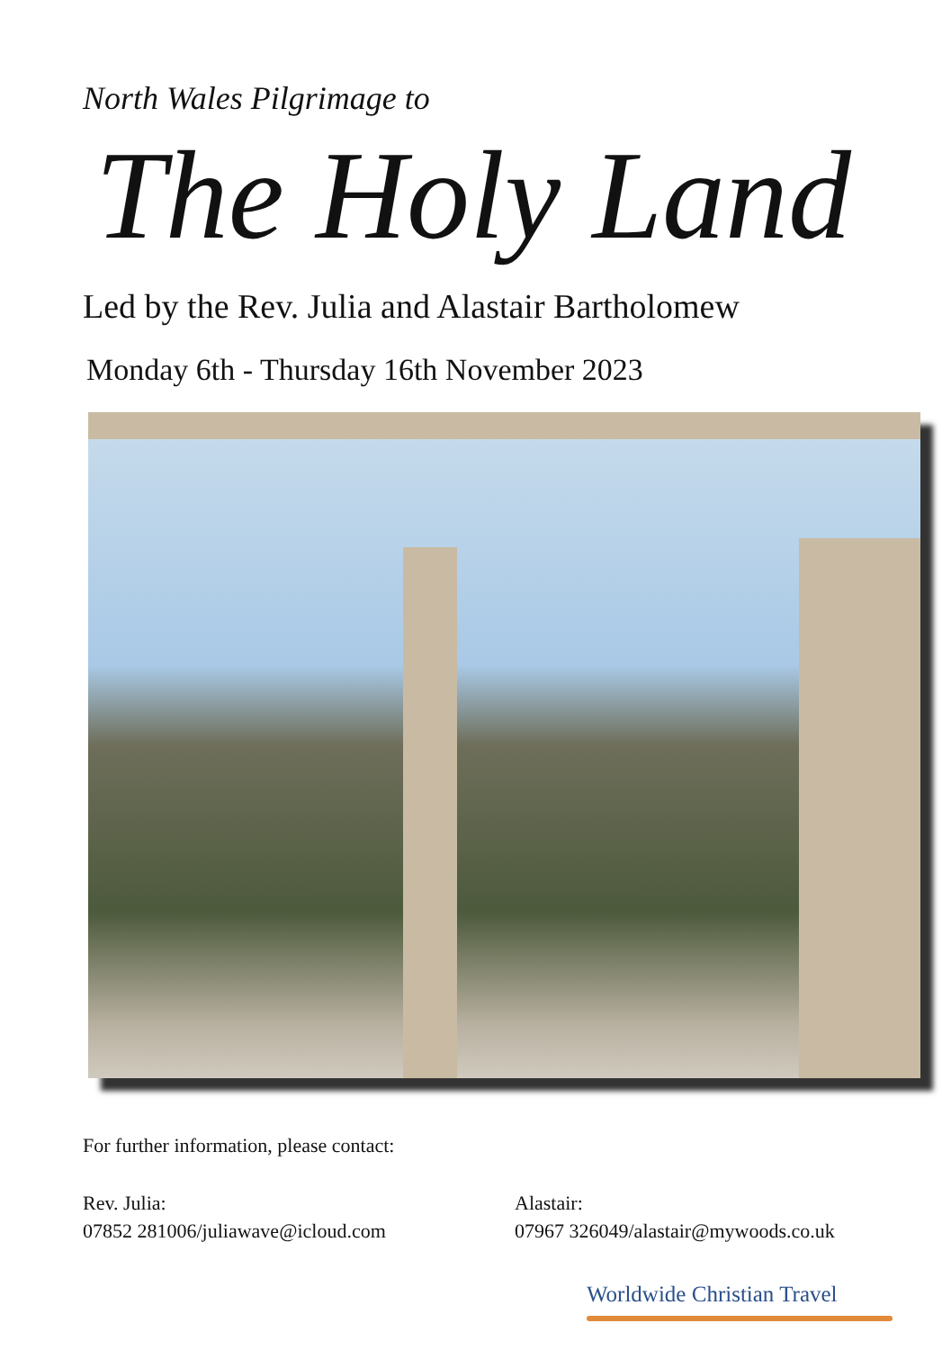North Wales Pilgrimage to
The Holy Land
Led by the Rev. Julia and Alastair Bartholomew
Monday 6th - Thursday 16th November 2023
For further information, please contact:
Rev. Julia:
07852 281006/juliawave@icloud.com
Alastair:
07967 326049/alastair@mywoods.co.uk
Worldwide Christian Travel